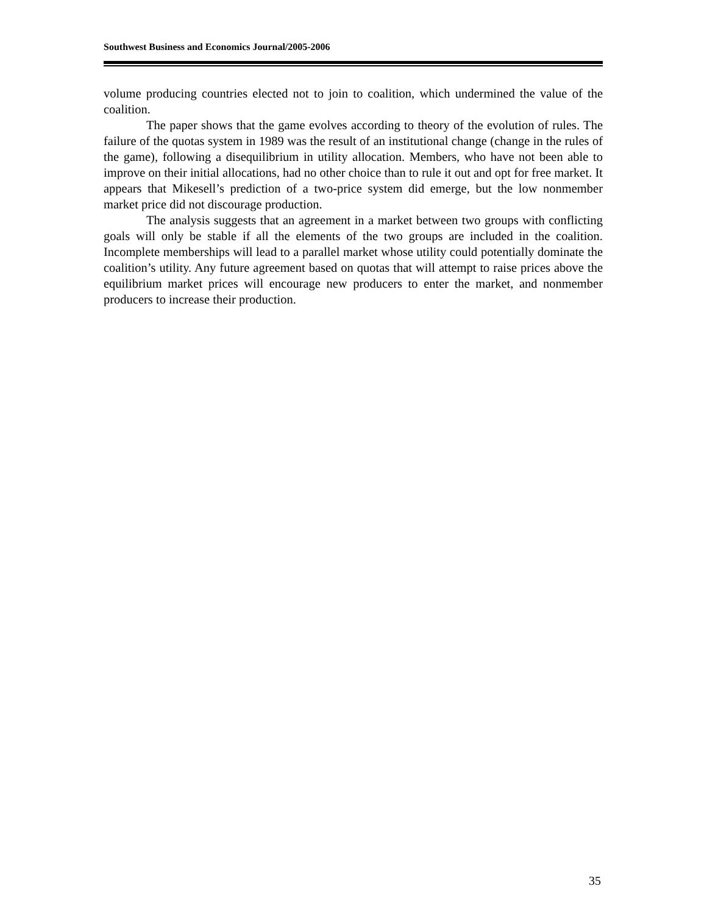Southwest Business and Economics Journal/2005-2006
volume producing countries elected not to join to coalition, which undermined the value of the coalition.
The paper shows that the game evolves according to theory of the evolution of rules. The failure of the quotas system in 1989 was the result of an institutional change (change in the rules of the game), following a disequilibrium in utility allocation. Members, who have not been able to improve on their initial allocations, had no other choice than to rule it out and opt for free market. It appears that Mikesell’s prediction of a two-price system did emerge, but the low nonmember market price did not discourage production.
The analysis suggests that an agreement in a market between two groups with conflicting goals will only be stable if all the elements of the two groups are included in the coalition. Incomplete memberships will lead to a parallel market whose utility could potentially dominate the coalition’s utility. Any future agreement based on quotas that will attempt to raise prices above the equilibrium market prices will encourage new producers to enter the market, and nonmember producers to increase their production.
35